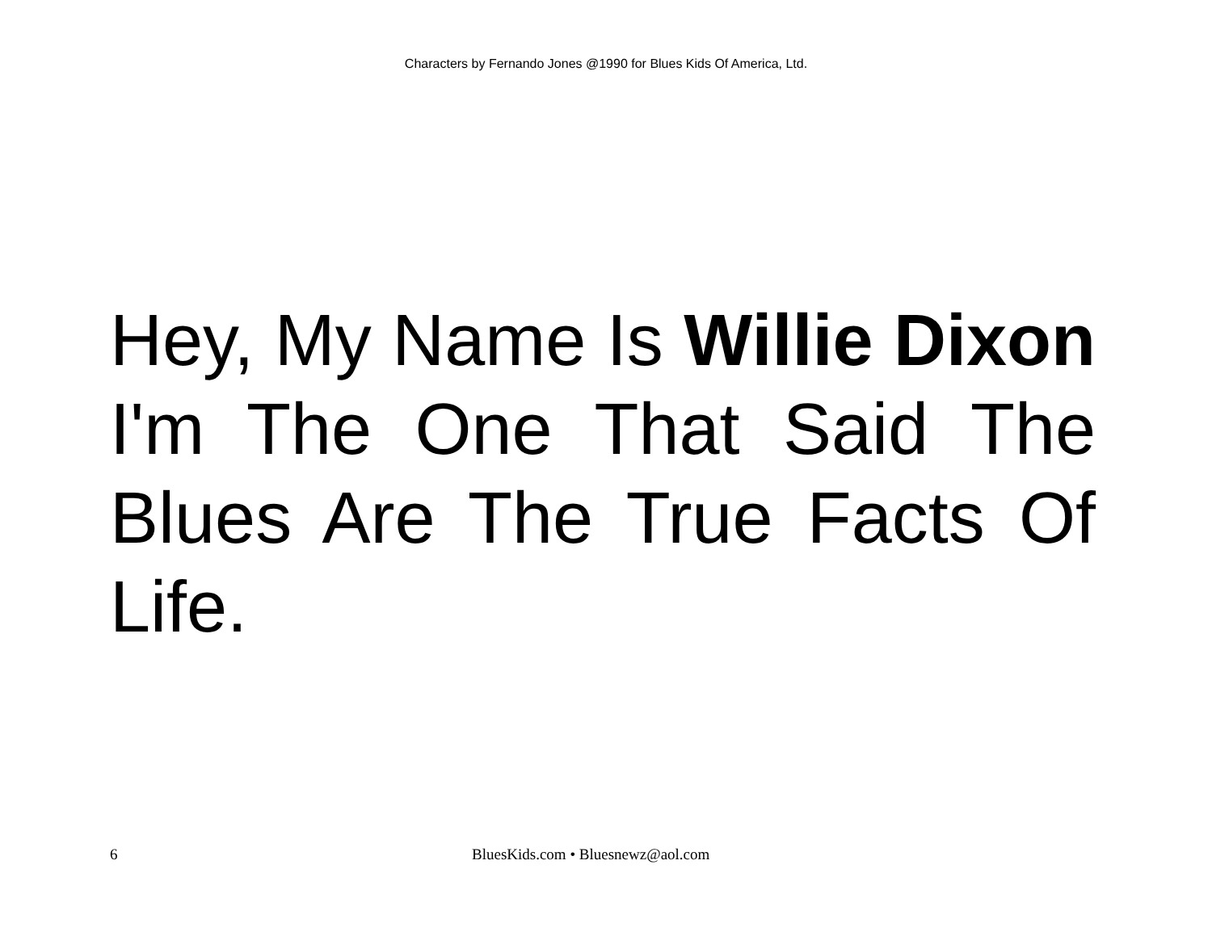Characters by Fernando Jones @1990 for Blues Kids Of America, Ltd.
Hey, My Name Is Willie Dixon I'm The One That Said The Blues Are The True Facts Of Life.
6 BluesKids.com • Bluesnewz@aol.com